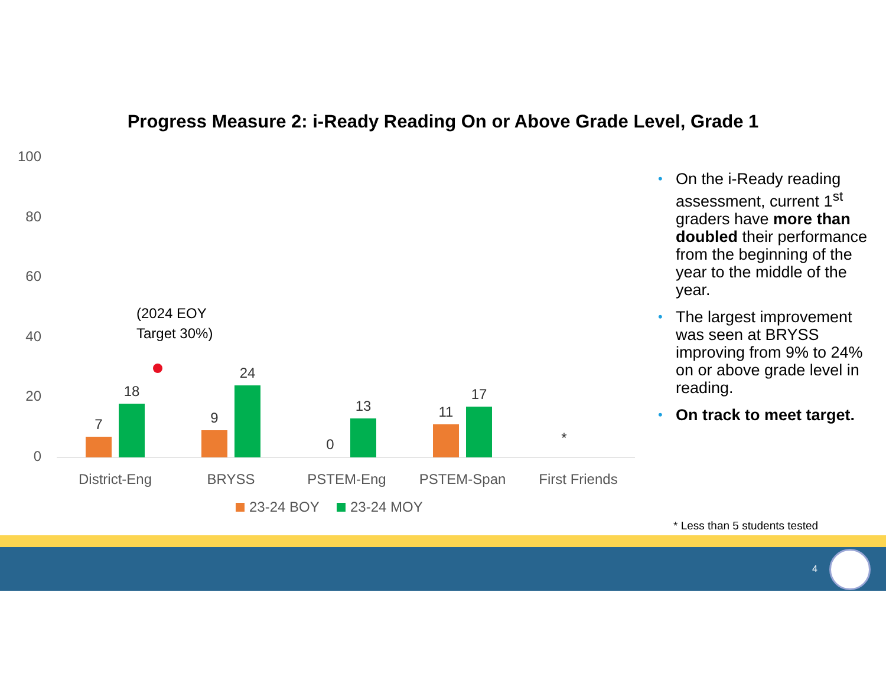Progress Measure 2: i-Ready Reading On or Above Grade Level, Grade 1
100
80
60
40
20
0
7
18
9
24
0
13
11
17
*
(2024 EOY
Target 30%)
District-Eng
BRYSS
PSTEM-Eng
PSTEM-Span
First Friends
23-24 BOY
23-24 MOY
• On the i-Ready reading assessment, current 1<sup>st</sup> graders have more than doubled their performance from the beginning of the year to the middle of the year.
• The largest improvement was seen at BRYSS improving from 9% to 24% on or above grade level in reading.
• On track to meet target.
* Less than 5 students tested
4